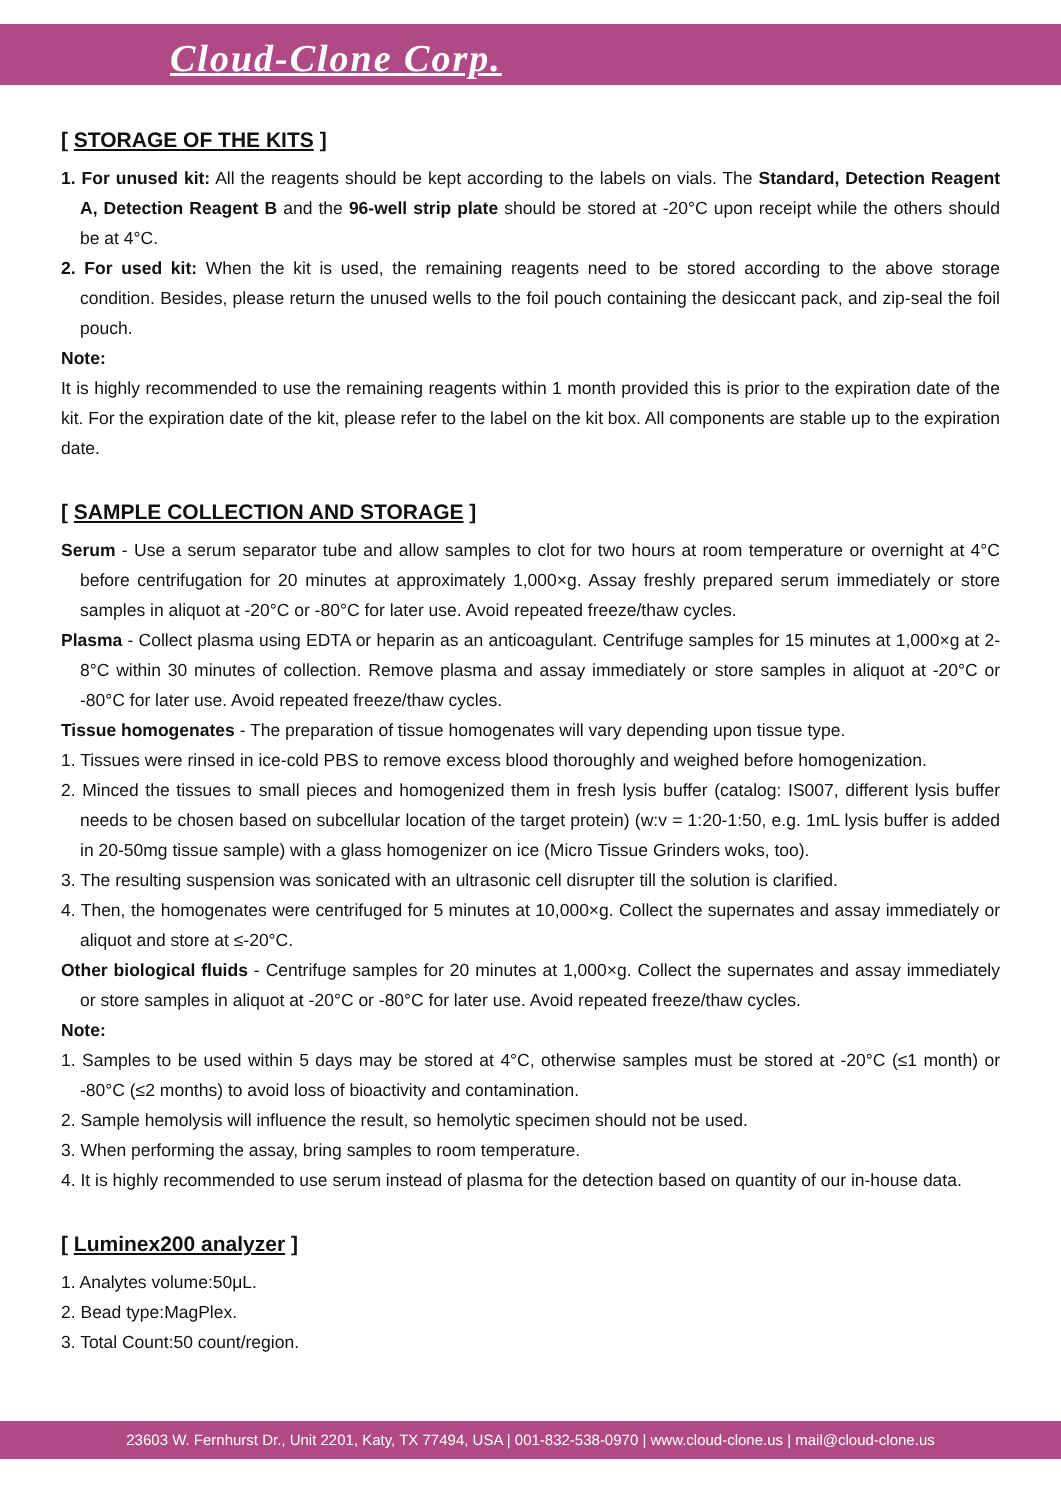Cloud-Clone Corp.
[ STORAGE OF THE KITS ]
1. For unused kit: All the reagents should be kept according to the labels on vials. The Standard, Detection Reagent A, Detection Reagent B and the 96-well strip plate should be stored at -20°C upon receipt while the others should be at 4°C.
2. For used kit: When the kit is used, the remaining reagents need to be stored according to the above storage condition. Besides, please return the unused wells to the foil pouch containing the desiccant pack, and zip-seal the foil pouch.
Note:
It is highly recommended to use the remaining reagents within 1 month provided this is prior to the expiration date of the kit. For the expiration date of the kit, please refer to the label on the kit box. All components are stable up to the expiration date.
[ SAMPLE COLLECTION AND STORAGE ]
Serum - Use a serum separator tube and allow samples to clot for two hours at room temperature or overnight at 4°C before centrifugation for 20 minutes at approximately 1,000×g. Assay freshly prepared serum immediately or store samples in aliquot at -20°C or -80°C for later use. Avoid repeated freeze/thaw cycles.
Plasma - Collect plasma using EDTA or heparin as an anticoagulant. Centrifuge samples for 15 minutes at 1,000×g at 2-8°C within 30 minutes of collection. Remove plasma and assay immediately or store samples in aliquot at -20°C or -80°C for later use. Avoid repeated freeze/thaw cycles.
Tissue homogenates - The preparation of tissue homogenates will vary depending upon tissue type.
1. Tissues were rinsed in ice-cold PBS to remove excess blood thoroughly and weighed before homogenization.
2. Minced the tissues to small pieces and homogenized them in fresh lysis buffer (catalog: IS007, different lysis buffer needs to be chosen based on subcellular location of the target protein) (w:v = 1:20-1:50, e.g. 1mL lysis buffer is added in 20-50mg tissue sample) with a glass homogenizer on ice (Micro Tissue Grinders woks, too).
3. The resulting suspension was sonicated with an ultrasonic cell disrupter till the solution is clarified.
4. Then, the homogenates were centrifuged for 5 minutes at 10,000×g. Collect the supernates and assay immediately or aliquot and store at ≤-20°C.
Other biological fluids - Centrifuge samples for 20 minutes at 1,000×g. Collect the supernates and assay immediately or store samples in aliquot at -20°C or -80°C for later use. Avoid repeated freeze/thaw cycles.
Note:
1. Samples to be used within 5 days may be stored at 4°C, otherwise samples must be stored at -20°C (≤1 month) or -80°C (≤2 months) to avoid loss of bioactivity and contamination.
2. Sample hemolysis will influence the result, so hemolytic specimen should not be used.
3. When performing the assay, bring samples to room temperature.
4. It is highly recommended to use serum instead of plasma for the detection based on quantity of our in-house data.
[ Luminex200 analyzer ]
1. Analytes volume:50μL.
2. Bead type:MagPlex.
3. Total Count:50 count/region.
23603 W. Fernhurst Dr., Unit 2201, Katy, TX 77494, USA | 001-832-538-0970 | www.cloud-clone.us | mail@cloud-clone.us